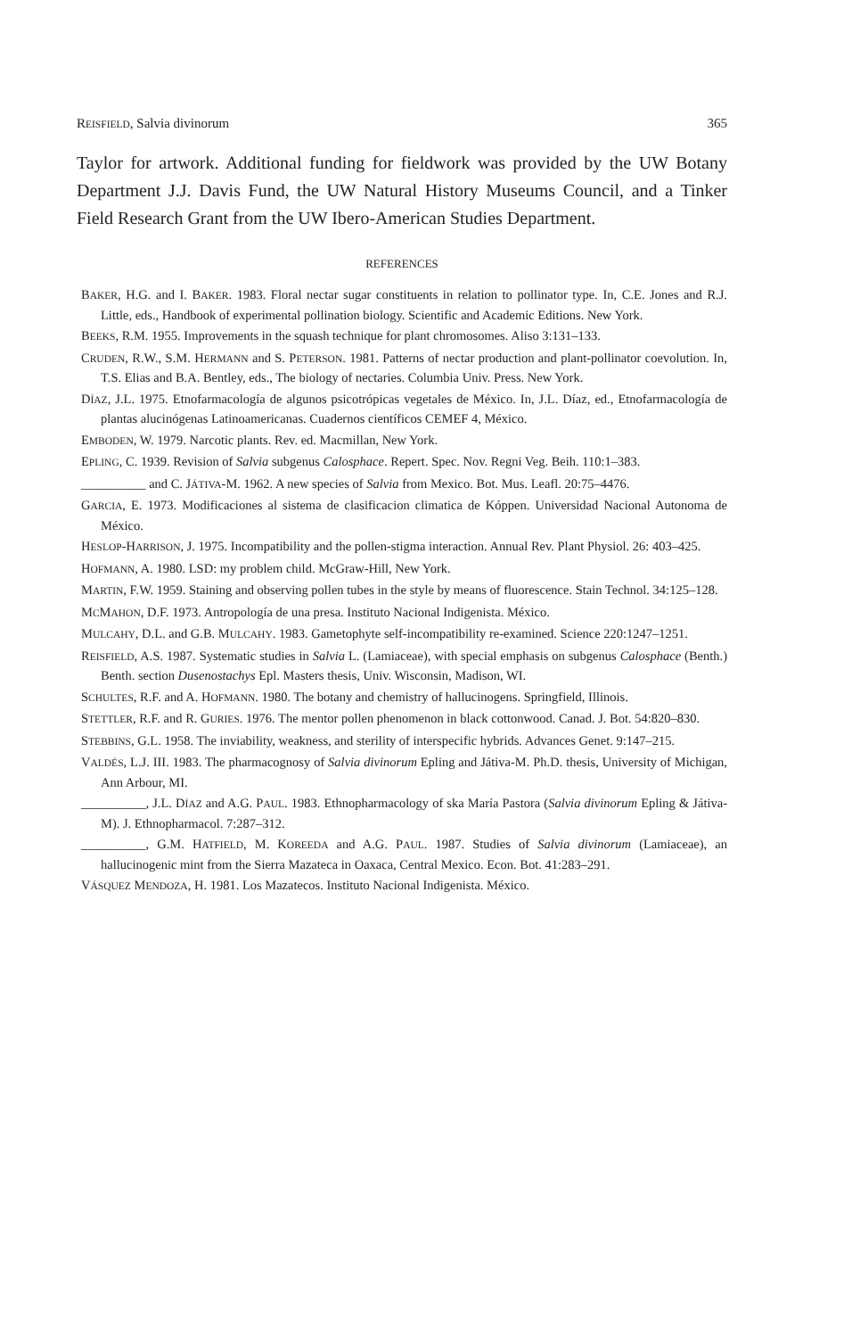REISFIELD, Salvia divinorum 365
Taylor for artwork. Additional funding for fieldwork was provided by the UW Botany Department J.J. Davis Fund, the UW Natural History Museums Council, and a Tinker Field Research Grant from the UW Ibero-American Studies Department.
REFERENCES
BAKER, H.G. and I. BAKER. 1983. Floral nectar sugar constituents in relation to pollinator type. In, C.E. Jones and R.J. Little, eds., Handbook of experimental pollination biology. Scientific and Academic Editions. New York.
BEEKS, R.M. 1955. Improvements in the squash technique for plant chromosomes. Aliso 3:131–133.
CRUDEN, R.W., S.M. HERMANN and S. PETERSON. 1981. Patterns of nectar production and plant-pollinator coevolution. In, T.S. Elias and B.A. Bentley, eds., The biology of nectaries. Columbia Univ. Press. New York.
DÍAZ, J.L. 1975. Etnofarmacología de algunos psicotrópicas vegetales de México. In, J.L. Díaz, ed., Etnofarmacología de plantas alucinógenas Latinoamericanas. Cuadernos científicos CEMEF 4, México.
EMBODEN, W. 1979. Narcotic plants. Rev. ed. Macmillan, New York.
EPLING, C. 1939. Revision of Salvia subgenus Calosphace. Repert. Spec. Nov. Regni Veg. Beih. 110:1–383.
__________ and C. JÁTIVA-M. 1962. A new species of Salvia from Mexico. Bot. Mus. Leafl. 20:75–4476.
GARCIA, E. 1973. Modificaciones al sistema de clasificacion climatica de Kóppen. Universidad Nacional Autonoma de México.
HESLOP-HARRISON, J. 1975. Incompatibility and the pollen-stigma interaction. Annual Rev. Plant Physiol. 26: 403–425.
HOFMANN, A. 1980. LSD: my problem child. McGraw-Hill, New York.
MARTIN, F.W. 1959. Staining and observing pollen tubes in the style by means of fluorescence. Stain Technol. 34:125–128.
MCMAHON, D.F. 1973. Antropología de una presa. Instituto Nacional Indigenista. México.
MULCAHY, D.L. and G.B. MULCAHY. 1983. Gametophyte self-incompatibility re-examined. Science 220:1247–1251.
REISFIELD, A.S. 1987. Systematic studies in Salvia L. (Lamiaceae), with special emphasis on subgenus Calosphace (Benth.) Benth. section Dusenostachys Epl. Masters thesis, Univ. Wisconsin, Madison, WI.
SCHULTES, R.F. and A. HOFMANN. 1980. The botany and chemistry of hallucinogens. Springfield, Illinois.
STETTLER, R.F. and R. GURIES. 1976. The mentor pollen phenomenon in black cottonwood. Canad. J. Bot. 54:820–830.
STEBBINS, G.L. 1958. The inviability, weakness, and sterility of interspecific hybrids. Advances Genet. 9:147–215.
VALDÉS, L.J. III. 1983. The pharmacognosy of Salvia divinorum Epling and Játiva-M. Ph.D. thesis, University of Michigan, Ann Arbour, MI.
__________, J.L. DÍAZ and A.G. PAUL. 1983. Ethnopharmacology of ska María Pastora (Salvia divinorum Epling & Játiva-M). J. Ethnopharmacol. 7:287–312.
__________, G.M. HATFIELD, M. KOREEDA and A.G. PAUL. 1987. Studies of Salvia divinorum (Lamiaceae), an hallucinogenic mint from the Sierra Mazateca in Oaxaca, Central Mexico. Econ. Bot. 41:283–291.
VÁSQUEZ MENDOZA, H. 1981. Los Mazatecos. Instituto Nacional Indigenista. México.